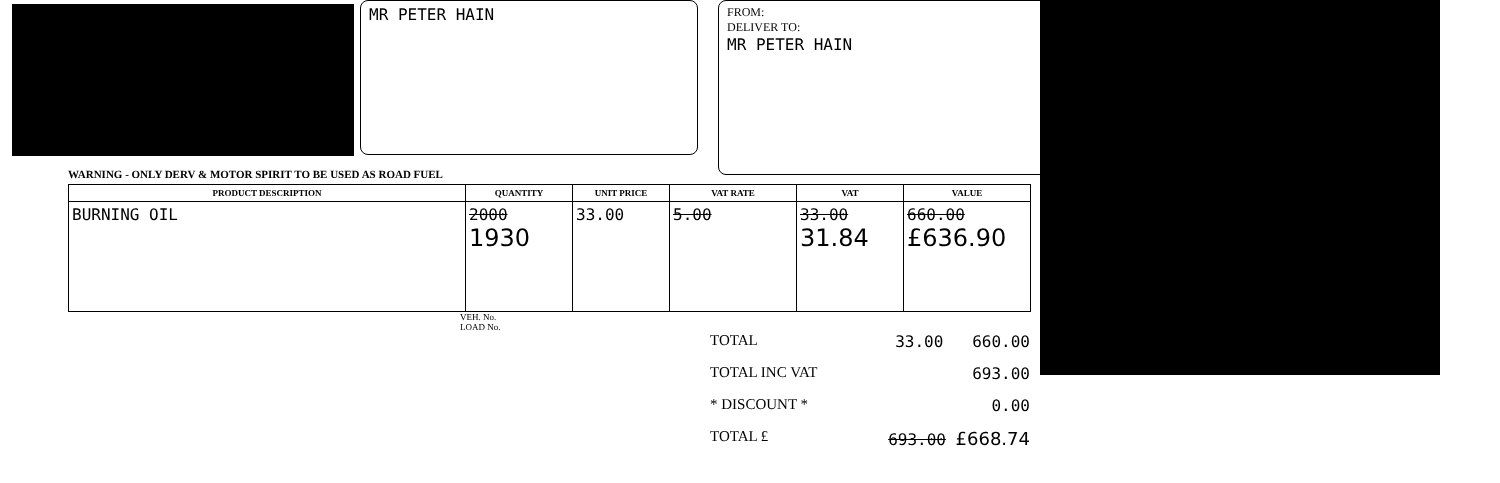MR PETER HAIN
FROM:
DELIVER TO:
MR PETER HAIN
WARNING - ONLY DERV & MOTOR SPIRIT TO BE USED AS ROAD FUEL
| PRODUCT DESCRIPTION | QUANTITY | UNIT PRICE | VAT RATE | VAT | VALUE |
| --- | --- | --- | --- | --- | --- |
| BURNING OIL | 2000 1930 | 33.00 | 5.00 | 33.00 31.84 | 660.00 £636.90 |
VEH. No.
LOAD No.
TOTAL 33.00 660.00
TOTAL INC VAT 693.00
* DISCOUNT * 0.00
TOTAL £ 693.00 £668.74